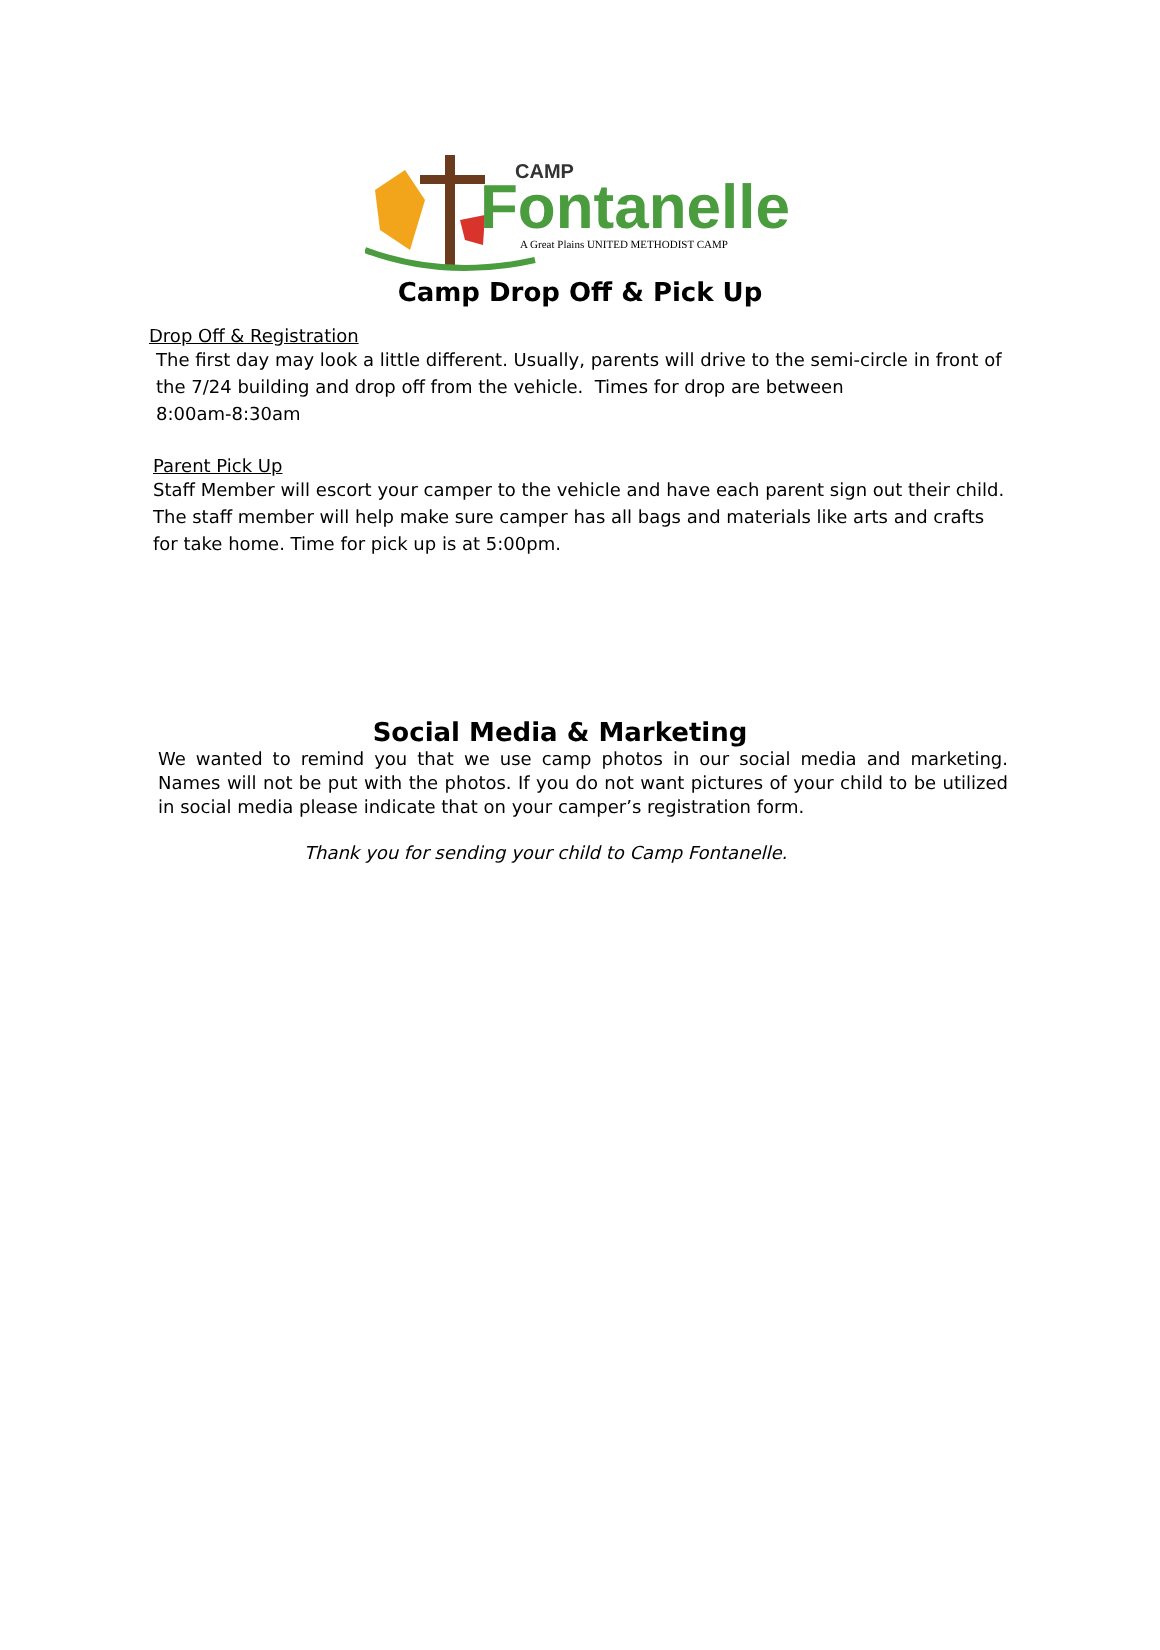CAMP
Fontanelle
A Great Plains UNITED METHODIST CAMP
Camp Drop Off & Pick Up
Drop Off & Registration
The first day may look a little different. Usually, parents will drive to the semi-circle in front of the 7/24 building and drop off from the vehicle. Times for drop are between
8:00am-8:30am
Parent Pick Up
Staff Member will escort your camper to the vehicle and have each parent sign out their child. The staff member will help make sure camper has all bags and materials like arts and crafts for take home. Time for pick up is at 5:00pm.
Social Media & Marketing
We wanted to remind you that we use camp photos in our social media and marketing. Names will not be put with the photos. If you do not want pictures of your child to be utilized in social media please indicate that on your camper’s registration form.
Thank you for sending your child to Camp Fontanelle.